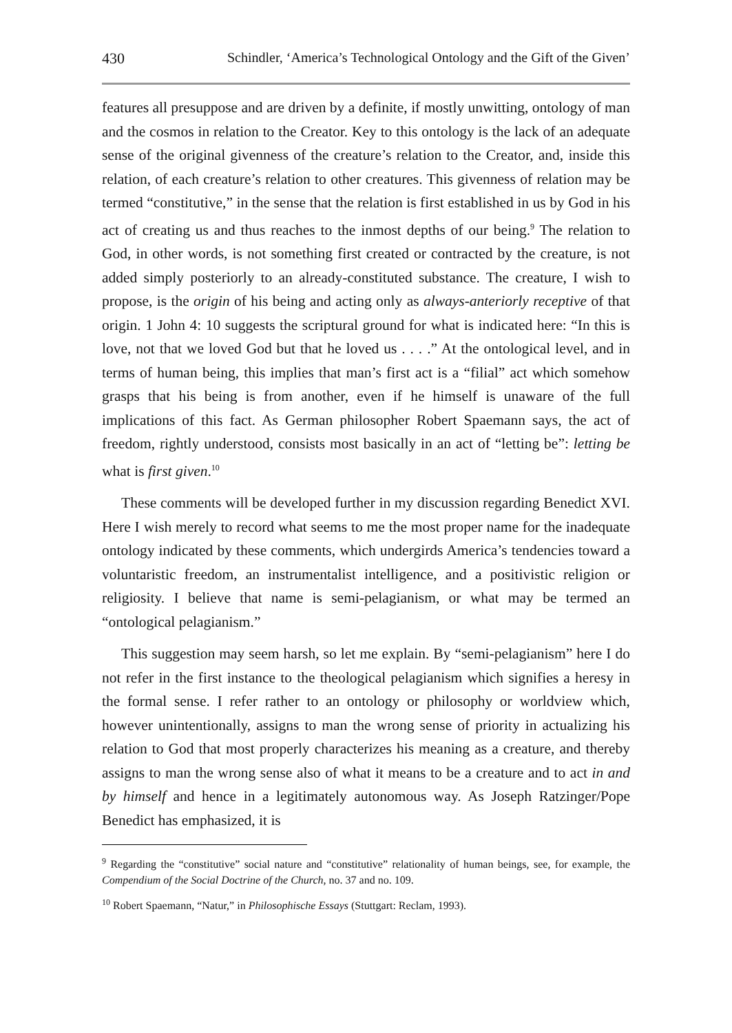430 Schindler, ‘America’s Technological Ontology and the Gift of the Given’
features all presuppose and are driven by a definite, if mostly unwitting, ontology of man and the cosmos in relation to the Creator. Key to this ontology is the lack of an adequate sense of the original givenness of the creature’s relation to the Creator, and, inside this relation, of each creature’s relation to other creatures. This givenness of relation may be termed “constitutive,” in the sense that the relation is first established in us by God in his act of creating us and thus reaches to the inmost depths of our being.<sup>9</sup> The relation to God, in other words, is not something first created or contracted by the creature, is not added simply posteriorly to an already-constituted substance. The creature, I wish to propose, is the origin of his being and acting only as always-anteriorly receptive of that origin. 1 John 4: 10 suggests the scriptural ground for what is indicated here: “In this is love, not that we loved God but that he loved us . . . .” At the ontological level, and in terms of human being, this implies that man’s first act is a “filial” act which somehow grasps that his being is from another, even if he himself is unaware of the full implications of this fact. As German philosopher Robert Spaemann says, the act of freedom, rightly understood, consists most basically in an act of “letting be”: letting be what is first given.<sup>10</sup>
These comments will be developed further in my discussion regarding Benedict XVI. Here I wish merely to record what seems to me the most proper name for the inadequate ontology indicated by these comments, which undergirds America’s tendencies toward a voluntaristic freedom, an instrumentalist intelligence, and a positivistic religion or religiosity. I believe that name is semi-pelagianism, or what may be termed an “ontological pelagianism.”
This suggestion may seem harsh, so let me explain. By “semi-pelagianism” here I do not refer in the first instance to the theological pelagianism which signifies a heresy in the formal sense. I refer rather to an ontology or philosophy or worldview which, however unintentionally, assigns to man the wrong sense of priority in actualizing his relation to God that most properly characterizes his meaning as a creature, and thereby assigns to man the wrong sense also of what it means to be a creature and to act in and by himself and hence in a legitimately autonomous way. As Joseph Ratzinger/Pope Benedict has emphasized, it is
<sup>9</sup> Regarding the “constitutive” social nature and “constitutive” relationality of human beings, see, for example, the Compendium of the Social Doctrine of the Church, no. 37 and no. 109.
<sup>10</sup> Robert Spaemann, “Natur,” in Philosophische Essays (Stuttgart: Reclam, 1993).